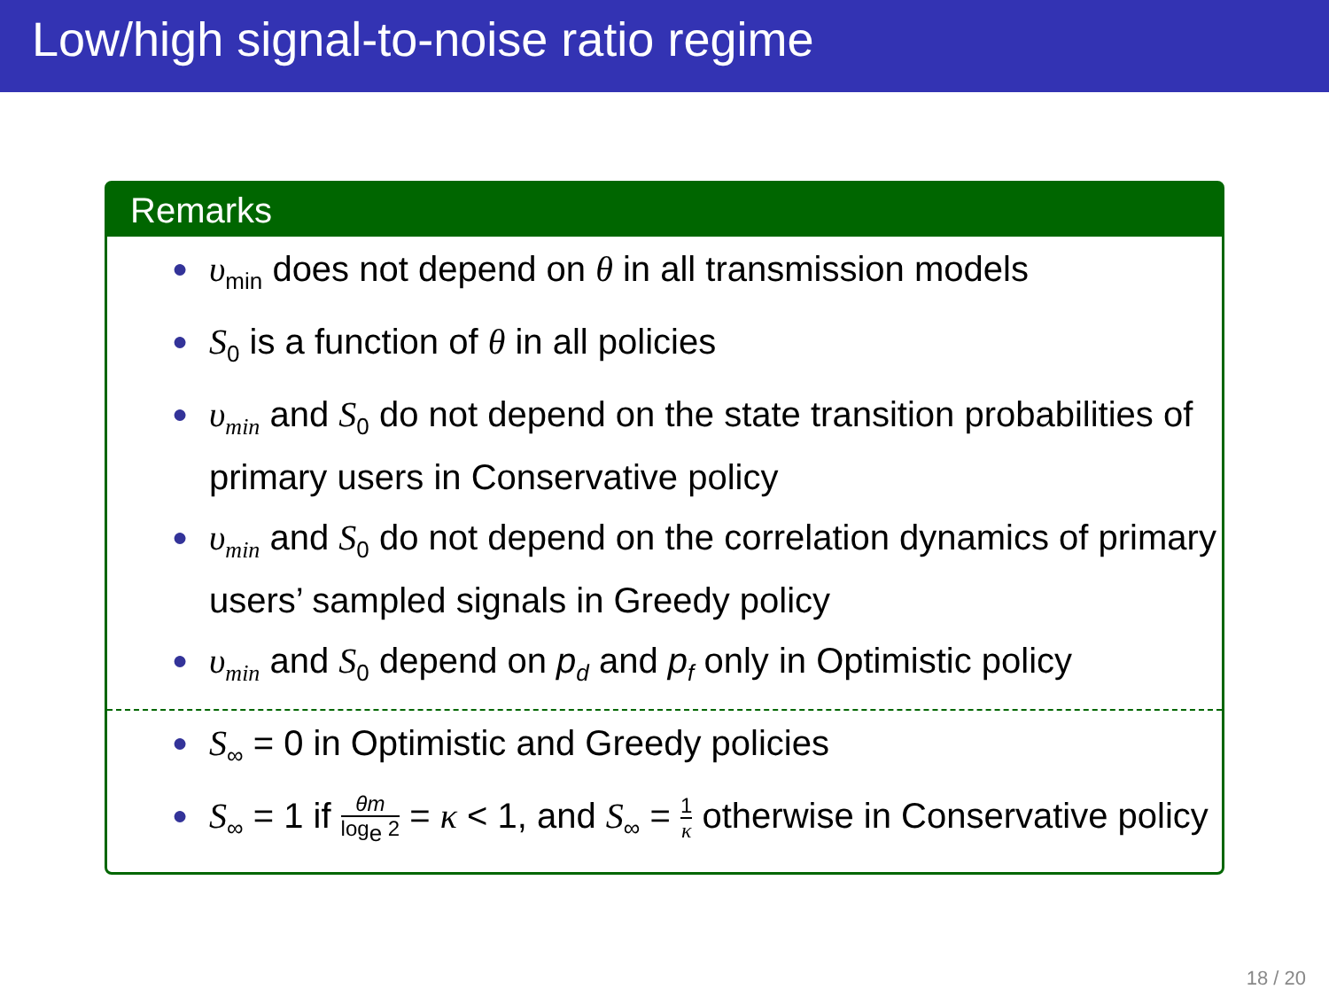Low/high signal-to-noise ratio regime
Remarks
● υ<sub>min</sub> does not depend on θ in all transmission models
● S<sub>0</sub> is a function of θ in all policies
● υ<sub>min</sub> and S<sub>0</sub> do not depend on the state transition probabilities of primary users in Conservative policy
● υ<sub>min</sub> and S<sub>0</sub> do not depend on the correlation dynamics of primary users’ sampled signals in Greedy policy
● υ<sub>min</sub> and S<sub>0</sub> depend on p<sub>d</sub> and p<sub>f</sub> only in Optimistic policy
● S<sub>∞</sub> = 0 in Optimistic and Greedy policies
● S<sub>∞</sub> = 1 if θm log<sub>e</sub> 2 = κ < 1, and S<sub>∞</sub> = 1 κ otherwise in Conservative policy
18 / 20